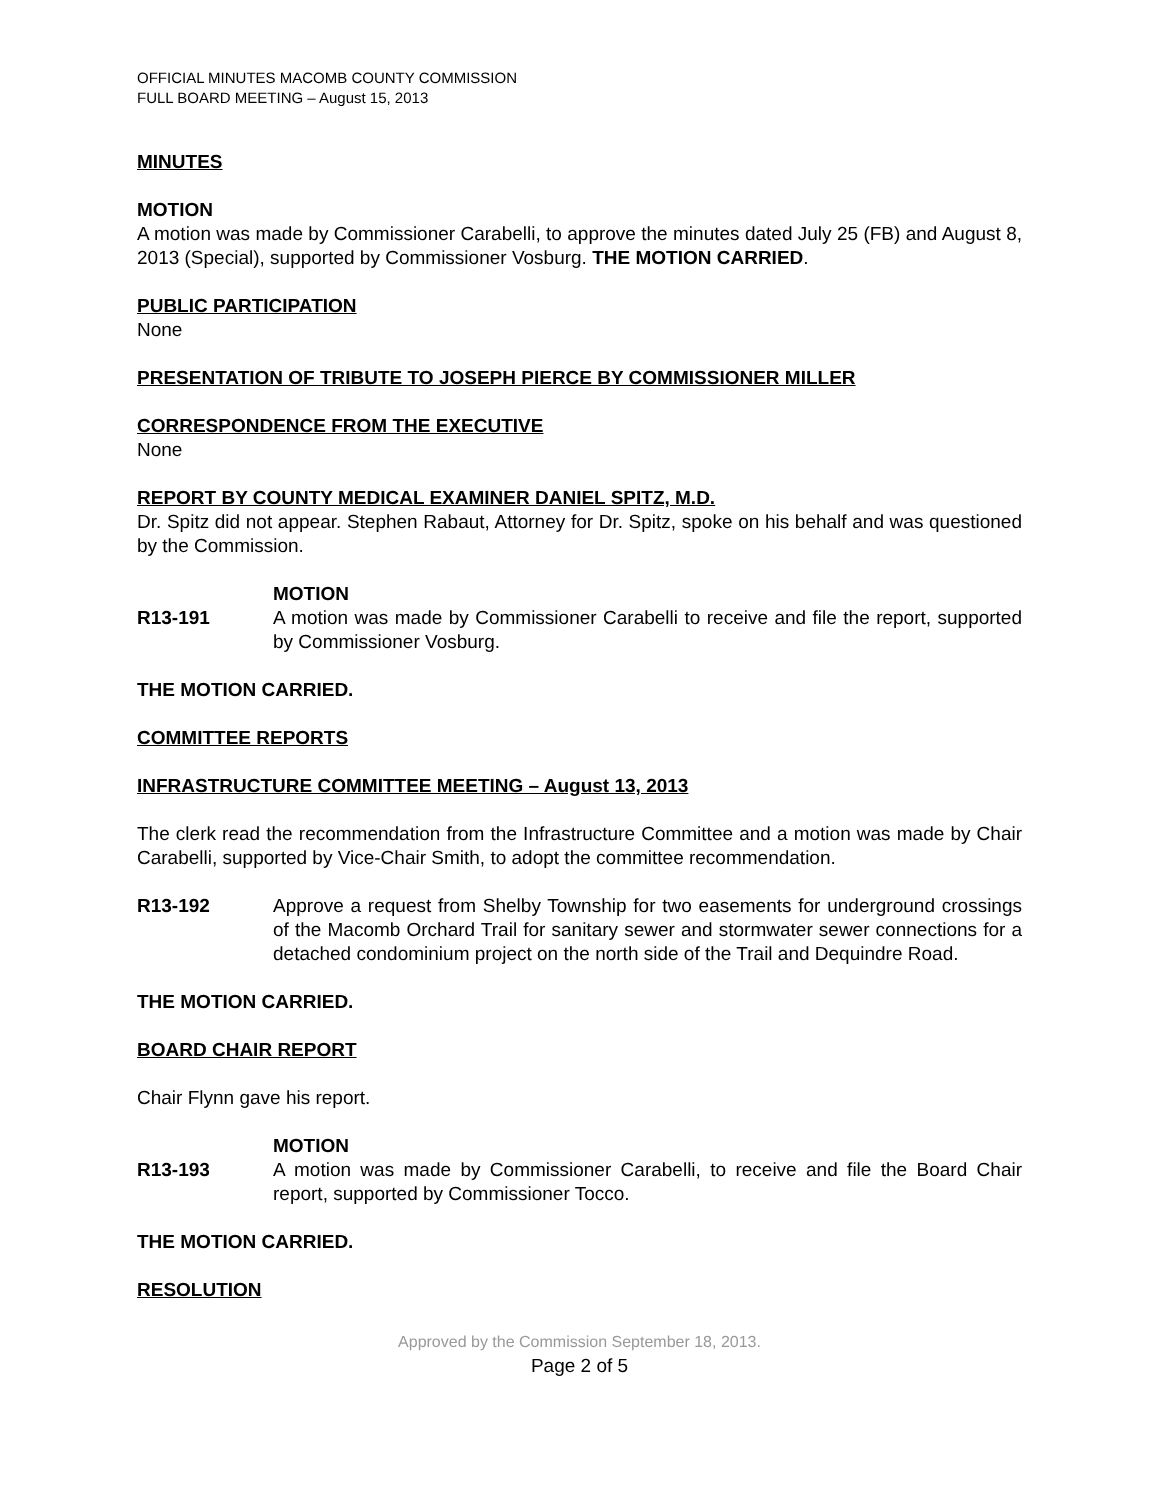OFFICIAL MINUTES MACOMB COUNTY COMMISSION
FULL BOARD MEETING – August 15, 2013
MINUTES
MOTION
A motion was made by Commissioner Carabelli, to approve the minutes dated July 25 (FB) and August 8, 2013 (Special), supported by Commissioner Vosburg. THE MOTION CARRIED.
PUBLIC PARTICIPATION
None
PRESENTATION OF TRIBUTE TO JOSEPH PIERCE BY COMMISSIONER MILLER
CORRESPONDENCE FROM THE EXECUTIVE
None
REPORT BY COUNTY MEDICAL EXAMINER DANIEL SPITZ, M.D.
Dr. Spitz did not appear. Stephen Rabaut, Attorney for Dr. Spitz, spoke on his behalf and was questioned by the Commission.
MOTION
R13-191 A motion was made by Commissioner Carabelli to receive and file the report, supported by Commissioner Vosburg.
THE MOTION CARRIED.
COMMITTEE REPORTS
INFRASTRUCTURE COMMITTEE MEETING – August 13, 2013
The clerk read the recommendation from the Infrastructure Committee and a motion was made by Chair Carabelli, supported by Vice-Chair Smith, to adopt the committee recommendation.
R13-192 Approve a request from Shelby Township for two easements for underground crossings of the Macomb Orchard Trail for sanitary sewer and stormwater sewer connections for a detached condominium project on the north side of the Trail and Dequindre Road.
THE MOTION CARRIED.
BOARD CHAIR REPORT
Chair Flynn gave his report.
MOTION
R13-193 A motion was made by Commissioner Carabelli, to receive and file the Board Chair report, supported by Commissioner Tocco.
THE MOTION CARRIED.
RESOLUTION
Approved by the Commission September 18, 2013.
Page 2 of 5